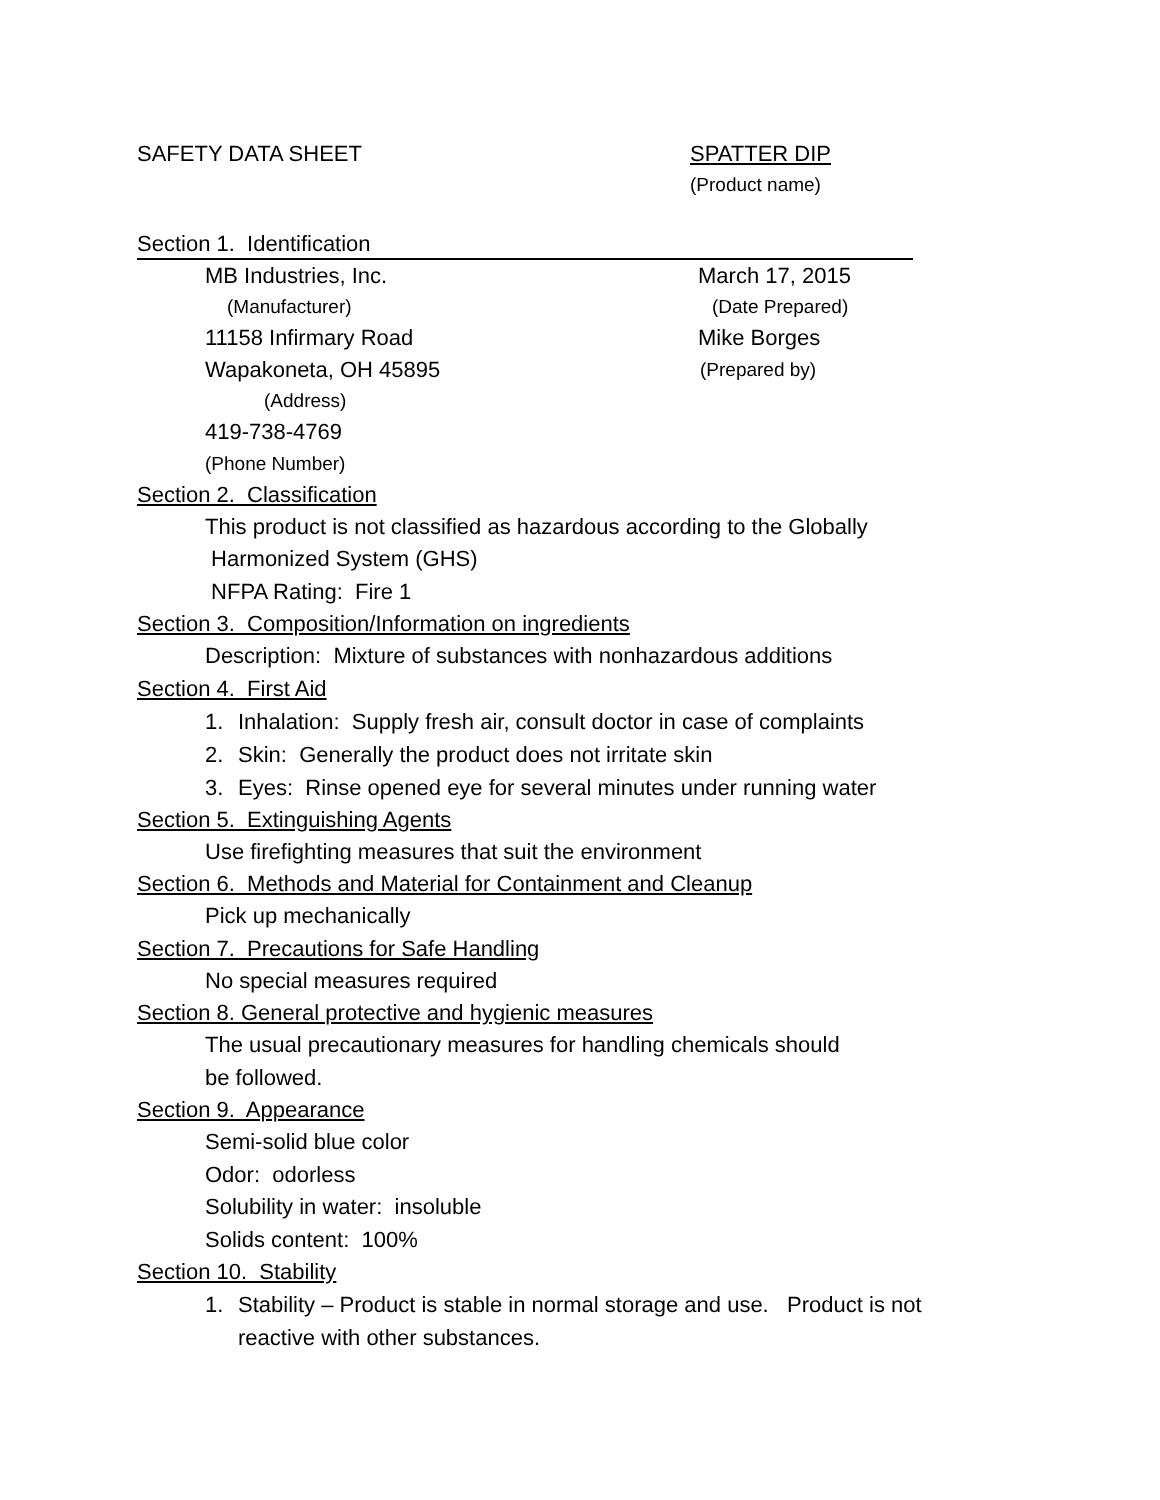SAFETY DATA SHEET SPATTER DIP
(Product name)
Section 1. Identification
MB Industries, Inc. March 17, 2015
(Manufacturer) (Date Prepared)
11158 Infirmary Road Mike Borges
Wapakoneta, OH 45895
(Prepared by)
(Address)
419-738-4769
(Phone Number)
Section 2. Classification
This product is not classified as hazardous according to the Globally
Harmonized System (GHS)
NFPA Rating: Fire 1
Section 3. Composition/Information on ingredients
Description: Mixture of substances with nonhazardous additions
Section 4. First Aid
1. Inhalation: Supply fresh air, consult doctor in case of complaints
2. Skin: Generally the product does not irritate skin
3. Eyes: Rinse opened eye for several minutes under running water
Section 5. Extinguishing Agents
Use firefighting measures that suit the environment
Section 6. Methods and Material for Containment and Cleanup
Pick up mechanically
Section 7. Precautions for Safe Handling
No special measures required
Section 8. General protective and hygienic measures
The usual precautionary measures for handling chemicals should
be followed.
Section 9. Appearance
Semi-solid blue color
Odor: odorless
Solubility in water: insoluble
Solids content: 100%
Section 10. Stability
1. Stability – Product is stable in normal storage and use. Product is not reactive with other substances.